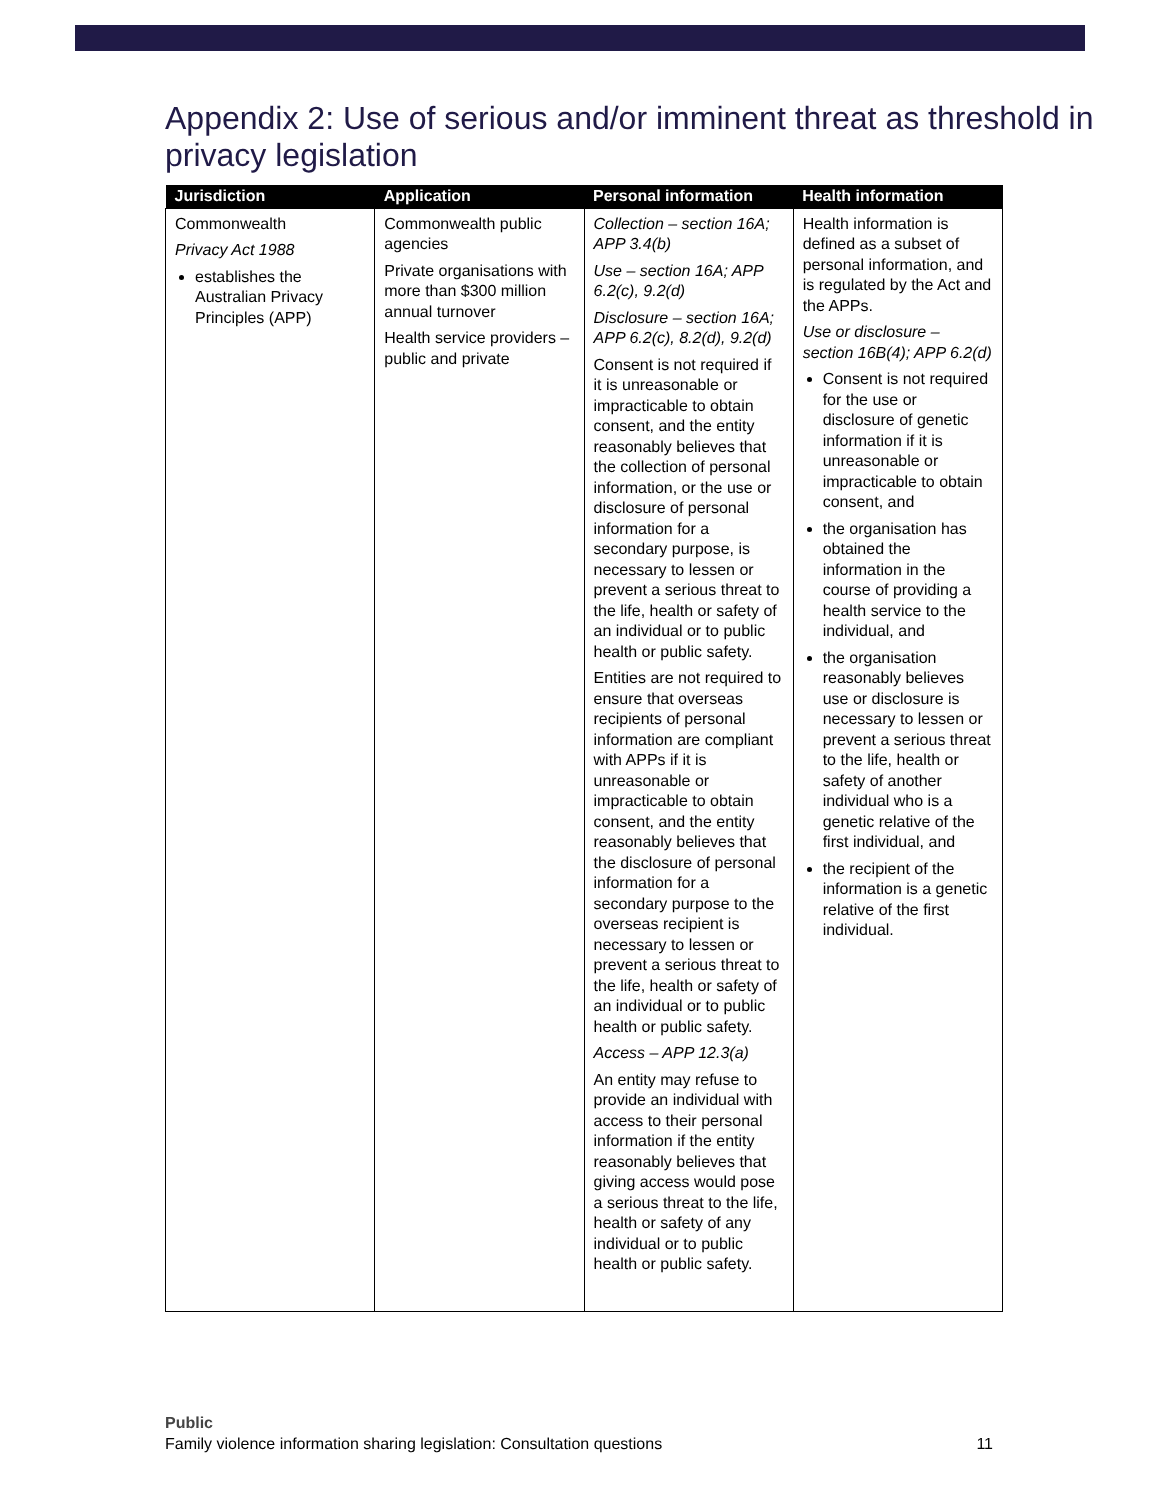Appendix 2: Use of serious and/or imminent threat as threshold in privacy legislation
| Jurisdiction | Application | Personal information | Health information |
| --- | --- | --- | --- |
| Commonwealth Privacy Act 1988 establishes the Australian Privacy Principles (APP) | Commonwealth public agencies Private organisations with more than $300 million annual turnover Health service providers – public and private | Collection – section 16A; APP 3.4(b) Use – section 16A; APP 6.2(c), 9.2(d) Disclosure – section 16A; APP 6.2(c), 8.2(d), 9.2(d) Consent is not required if it is unreasonable or impracticable to obtain consent, and the entity reasonably believes that the collection of personal information, or the use or disclosure of personal information for a secondary purpose, is necessary to lessen or prevent a serious threat to the life, health or safety of an individual or to public health or public safety. Entities are not required to ensure that overseas recipients of personal information are compliant with APPs if it is unreasonable or impracticable to obtain consent, and the entity reasonably believes that the disclosure of personal information for a secondary purpose to the overseas recipient is necessary to lessen or prevent a serious threat to the life, health or safety of an individual or to public health or public safety. Access – APP 12.3(a) An entity may refuse to provide an individual with access to their personal information if the entity reasonably believes that giving access would pose a serious threat to the life, health or safety of any individual or to public health or public safety. | Health information is defined as a subset of personal information, and is regulated by the Act and the APPs. Use or disclosure – section 16B(4); APP 6.2(d) Consent is not required for the use or disclosure of genetic information if it is unreasonable or impracticable to obtain consent, and the organisation has obtained the information in the course of providing a health service to the individual, and the organisation reasonably believes use or disclosure is necessary to lessen or prevent a serious threat to the life, health or safety of another individual who is a genetic relative of the first individual, and the recipient of the information is a genetic relative of the first individual. |
Public
Family violence information sharing legislation: Consultation questions 11